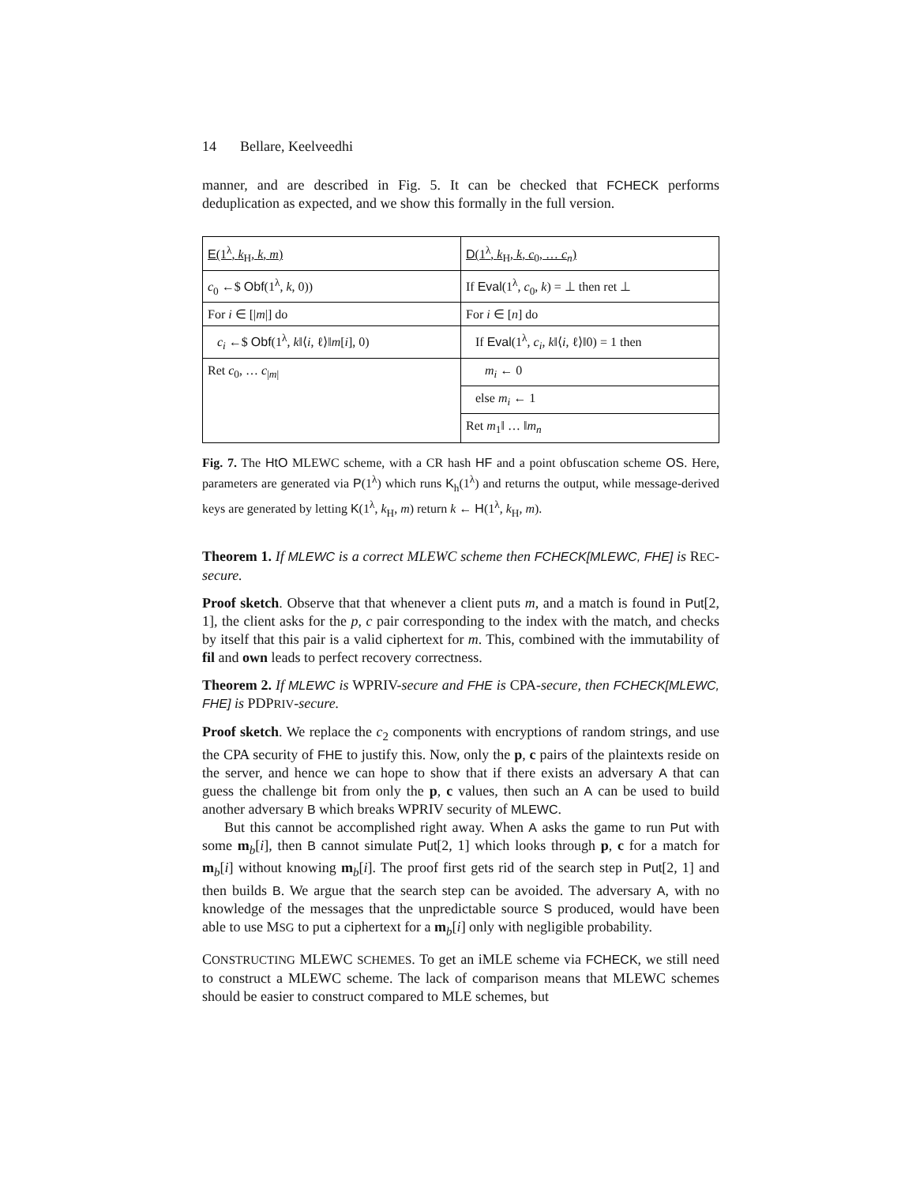14 Bellare, Keelveedhi
manner, and are described in Fig. 5. It can be checked that FCHECK performs deduplication as expected, and we show this formally in the full version.
E(1<sup>λ</sup>, k<sub>H</sub>, k, m)
c<sub>0</sub> ←$ Obf(1<sup>λ</sup>, k, 0))
For i ∈ [|m|] do
c<sub>i</sub> ←$ Obf(1<sup>λ</sup>, k‖⟨i, ℓ⟩‖m[i], 0)
Ret c<sub>0</sub>, … c<sub>|m|</sub>
D(1<sup>λ</sup>, k<sub>H</sub>, k, c<sub>0</sub>, … c<sub>n</sub>)
If Eval(1<sup>λ</sup>, c<sub>0</sub>, k) = ⊥ then ret ⊥
For i ∈ [n] do
If Eval(1<sup>λ</sup>, c<sub>i</sub>, k‖⟨i, ℓ⟩‖0) = 1 then
m<sub>i</sub> ← 0
else m<sub>i</sub> ← 1
Ret m<sub>1</sub>‖ … ‖m<sub>n</sub>
Fig. 7. The HtO MLEWC scheme, with a CR hash HF and a point obfuscation scheme OS. Here, parameters are generated via P(1<sup>λ</sup>) which runs K<sub>h</sub>(1<sup>λ</sup>) and returns the output, while message-derived keys are generated by letting K(1<sup>λ</sup>, k<sub>H</sub>, m) return k ← H(1<sup>λ</sup>, k<sub>H</sub>, m).
Theorem 1. If MLEWC is a correct MLEWC scheme then FCHECK[MLEWC, FHE] is REC-secure.
Proof sketch. Observe that that whenever a client puts m, and a match is found in Put[2, 1], the client asks for the p, c pair corresponding to the index with the match, and checks by itself that this pair is a valid ciphertext for m. This, combined with the immutability of fil and own leads to perfect recovery correctness.
Theorem 2. If MLEWC is WPRIV-secure and FHE is CPA-secure, then FCHECK[MLEWC, FHE] is PDPRIV-secure.
Proof sketch. We replace the c<sub>2</sub> components with encryptions of random strings, and use the CPA security of FHE to justify this. Now, only the p, c pairs of the plaintexts reside on the server, and hence we can hope to show that if there exists an adversary A that can guess the challenge bit from only the p, c values, then such an A can be used to build another adversary B which breaks WPRIV security of MLEWC.
But this cannot be accomplished right away. When A asks the game to run Put with some m<sub>b</sub>[i], then B cannot simulate Put[2, 1] which looks through p, c for a match for m<sub>b</sub>[i] without knowing m<sub>b</sub>[i]. The proof first gets rid of the search step in Put[2, 1] and then builds B. We argue that the search step can be avoided. The adversary A, with no knowledge of the messages that the unpredictable source S produced, would have been able to use MSG to put a ciphertext for a m<sub>b</sub>[i] only with negligible probability.
CONSTRUCTING MLEWC SCHEMES. To get an iMLE scheme via FCHECK, we still need to construct a MLEWC scheme. The lack of comparison means that MLEWC schemes should be easier to construct compared to MLE schemes, but